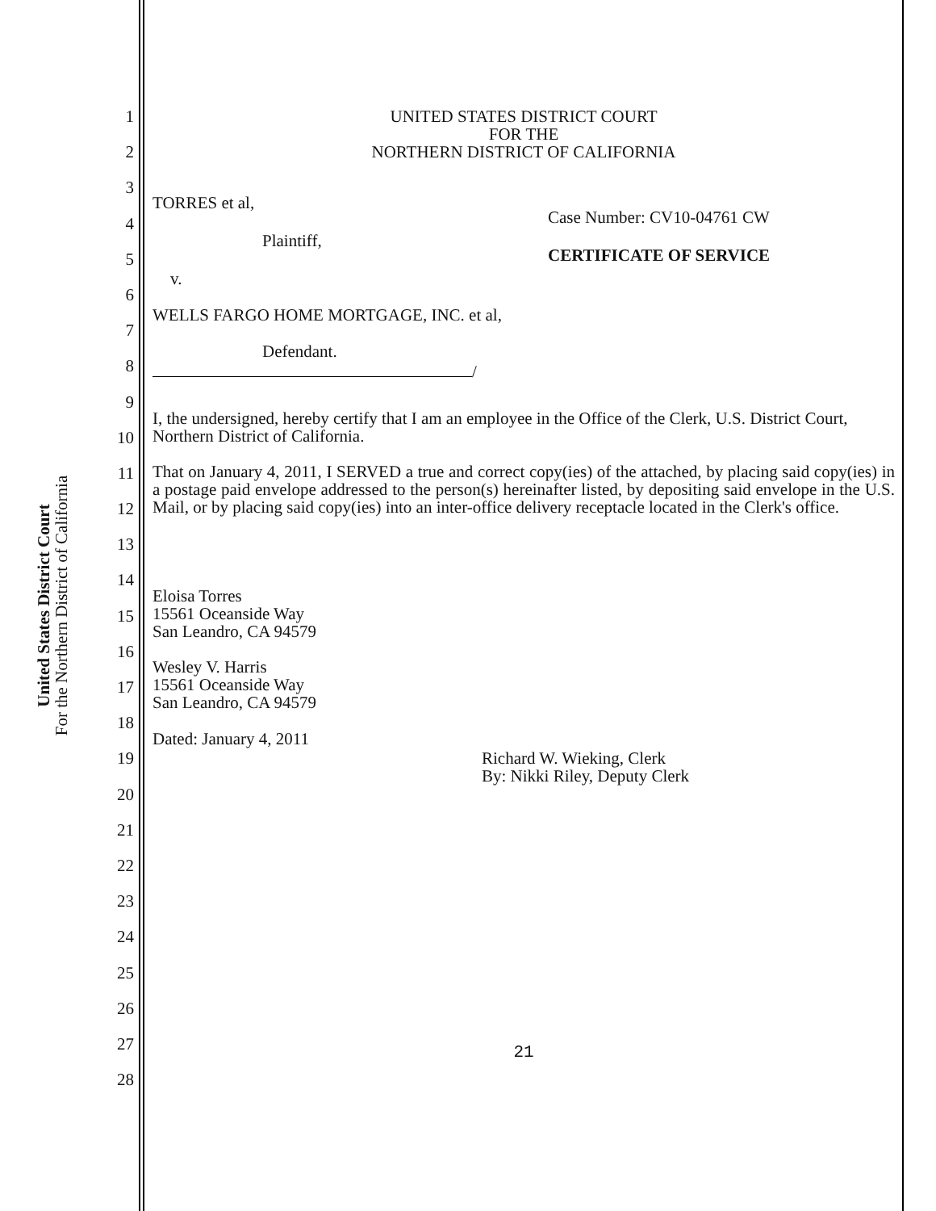United States District Court
For the Northern District of California
1
2
3
4
5
6
7
8
9
10
11
12
13
14
15
16
17
18
19
20
21
22
23
24
25
26
27
28
UNITED STATES DISTRICT COURT
FOR THE
NORTHERN DISTRICT OF CALIFORNIA
TORRES et al,
Plaintiff,
v.
WELLS FARGO HOME MORTGAGE, INC. et al,
Defendant.
/
Case Number: CV10-04761 CW
CERTIFICATE OF SERVICE
I, the undersigned, hereby certify that I am an employee in the Office of the Clerk, U.S. District Court, Northern District of California.
That on January 4, 2011, I SERVED a true and correct copy(ies) of the attached, by placing said copy(ies) in a postage paid envelope addressed to the person(s) hereinafter listed, by depositing said envelope in the U.S. Mail, or by placing said copy(ies) into an inter-office delivery receptacle located in the Clerk's office.
Eloisa Torres
15561 Oceanside Way
San Leandro, CA 94579
Wesley V. Harris
15561 Oceanside Way
San Leandro, CA 94579
Dated: January 4, 2011
Richard W. Wieking, Clerk
By: Nikki Riley, Deputy Clerk
21